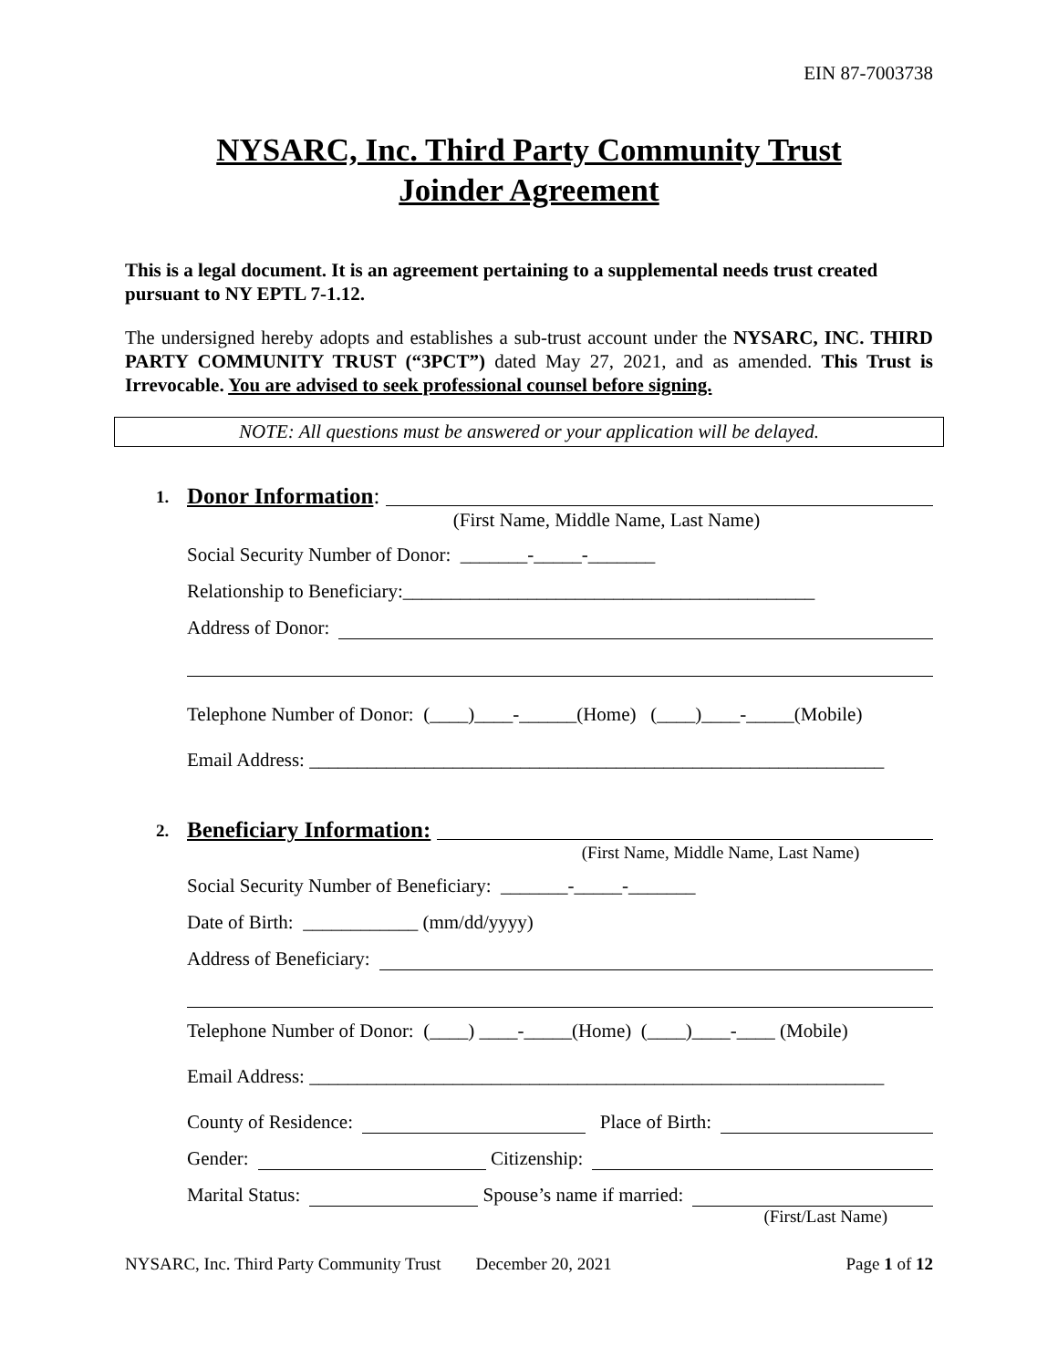EIN 87-7003738
NYSARC, Inc. Third Party Community Trust
Joinder Agreement
This is a legal document. It is an agreement pertaining to a supplemental needs trust created pursuant to NY EPTL 7-1.12.
The undersigned hereby adopts and establishes a sub-trust account under the NYSARC, INC. THIRD PARTY COMMUNITY TRUST (“3PCT”) dated May 27, 2021, and as amended. This Trust is Irrevocable. You are advised to seek professional counsel before signing.
NOTE: All questions must be answered or your application will be delayed.
1. Donor Information:
(First Name, Middle Name, Last Name)
Social Security Number of Donor: _______-_____-_______
Relationship to Beneficiary:___________________________________________
Address of Donor:
Telephone Number of Donor: (____)____-______(Home) (____)____-_____(Mobile)
Email Address: ____________________________________________________________
2. Beneficiary Information:
(First Name, Middle Name, Last Name)
Social Security Number of Beneficiary: _______-_____-_______
Date of Birth: ____________ (mm/dd/yyyy)
Address of Beneficiary:
Telephone Number of Donor: (____) ____-_____(Home) (____)____-____ (Mobile)
Email Address: ____________________________________________________________
County of Residence: Place of Birth:
Gender: Citizenship:
Marital Status: Spouse’s name if married:
(First/Last Name)
NYSARC, Inc. Third Party Community Trust December 20, 2021 Page 1 of 12